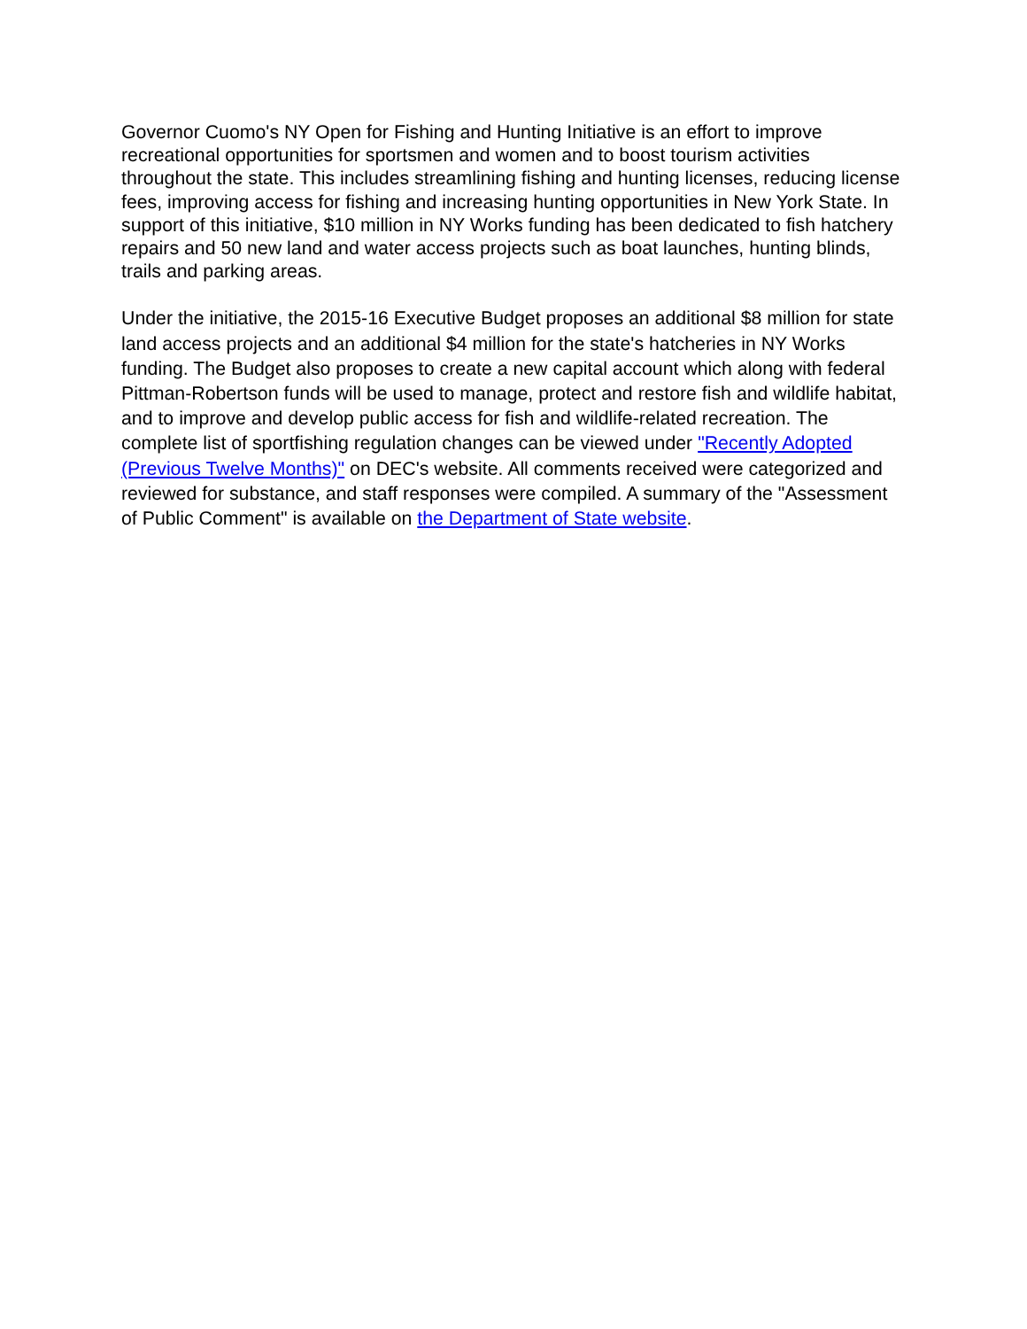Governor Cuomo's NY Open for Fishing and Hunting Initiative is an effort to improve recreational opportunities for sportsmen and women and to boost tourism activities throughout the state. This includes streamlining fishing and hunting licenses, reducing license fees, improving access for fishing and increasing hunting opportunities in New York State. In support of this initiative, $10 million in NY Works funding has been dedicated to fish hatchery repairs and 50 new land and water access projects such as boat launches, hunting blinds, trails and parking areas.
Under the initiative, the 2015-16 Executive Budget proposes an additional $8 million for state land access projects and an additional $4 million for the state's hatcheries in NY Works funding. The Budget also proposes to create a new capital account which along with federal Pittman-Robertson funds will be used to manage, protect and restore fish and wildlife habitat, and to improve and develop public access for fish and wildlife-related recreation. The complete list of sportfishing regulation changes can be viewed under "Recently Adopted (Previous Twelve Months)" on DEC's website. All comments received were categorized and reviewed for substance, and staff responses were compiled. A summary of the "Assessment of Public Comment" is available on the Department of State website.